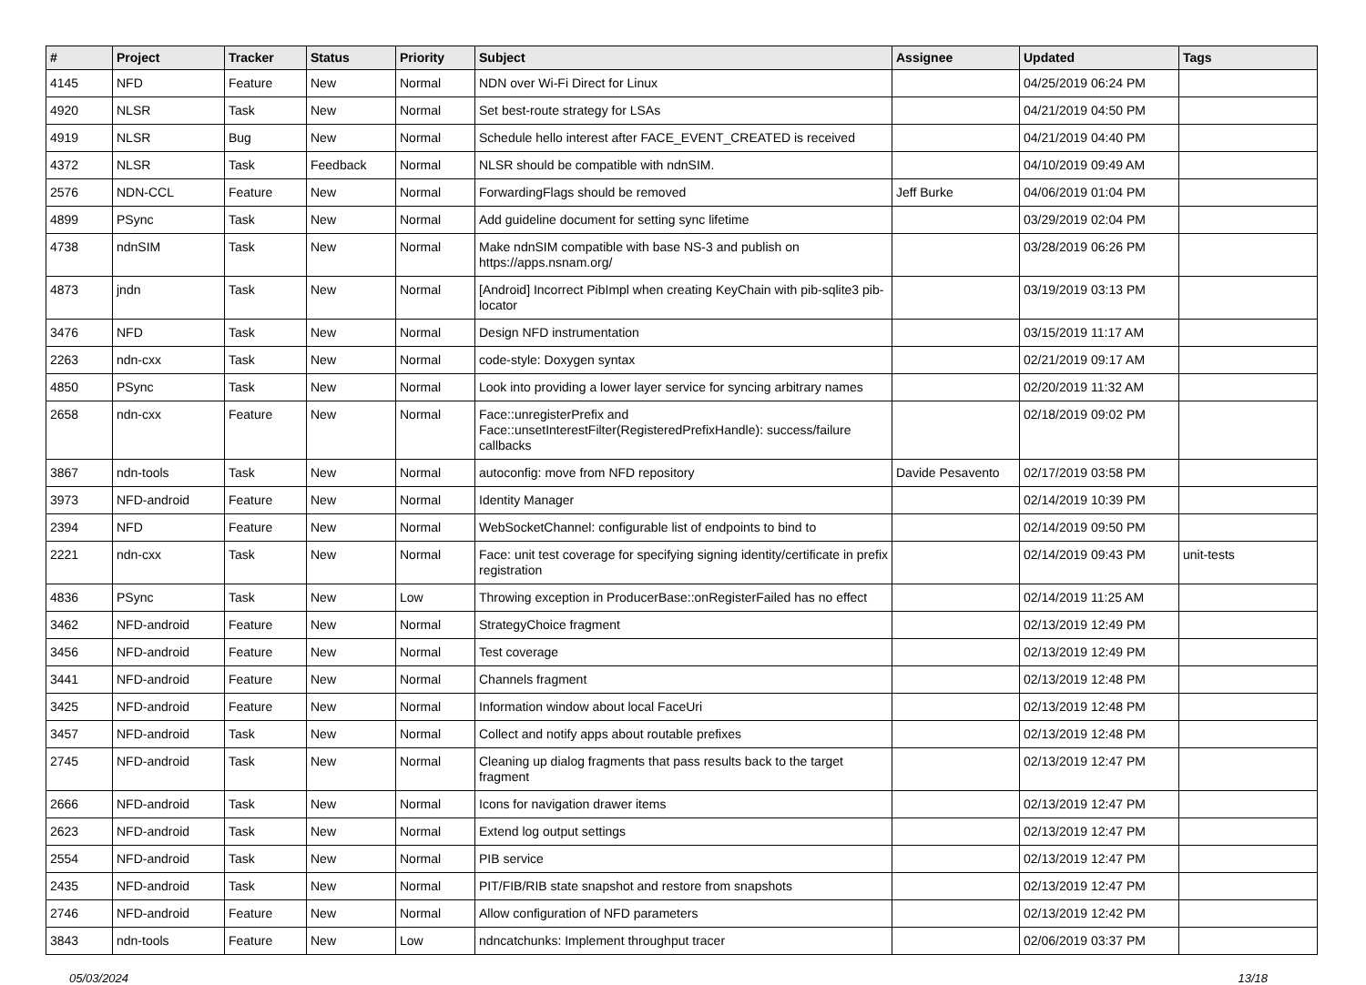| # | Project | Tracker | Status | Priority | Subject | Assignee | Updated | Tags |
| --- | --- | --- | --- | --- | --- | --- | --- | --- |
| 4145 | NFD | Feature | New | Normal | NDN over Wi-Fi Direct for Linux | | 04/25/2019 06:24 PM | |
| 4920 | NLSR | Task | New | Normal | Set best-route strategy for LSAs | | 04/21/2019 04:50 PM | |
| 4919 | NLSR | Bug | New | Normal | Schedule hello interest after FACE_EVENT_CREATED is received | | 04/21/2019 04:40 PM | |
| 4372 | NLSR | Task | Feedback | Normal | NLSR should be compatible with ndnSIM. | | 04/10/2019 09:49 AM | |
| 2576 | NDN-CCL | Feature | New | Normal | ForwardingFlags should be removed | Jeff Burke | 04/06/2019 01:04 PM | |
| 4899 | PSync | Task | New | Normal | Add guideline document for setting sync lifetime | | 03/29/2019 02:04 PM | |
| 4738 | ndnSIM | Task | New | Normal | Make ndnSIM compatible with base NS-3 and publish on https://apps.nsnam.org/ | | 03/28/2019 06:26 PM | |
| 4873 | jndn | Task | New | Normal | [Android] Incorrect PibImpl when creating KeyChain with pib-sqlite3 pib-locator | | 03/19/2019 03:13 PM | |
| 3476 | NFD | Task | New | Normal | Design NFD instrumentation | | 03/15/2019 11:17 AM | |
| 2263 | ndn-cxx | Task | New | Normal | code-style: Doxygen syntax | | 02/21/2019 09:17 AM | |
| 4850 | PSync | Task | New | Normal | Look into providing a lower layer service for syncing arbitrary names | | 02/20/2019 11:32 AM | |
| 2658 | ndn-cxx | Feature | New | Normal | Face::unregisterPrefix and Face::unsetInterestFilter(RegisteredPrefixHandle): success/failure callbacks | | 02/18/2019 09:02 PM | |
| 3867 | ndn-tools | Task | New | Normal | autoconfig: move from NFD repository | Davide Pesavento | 02/17/2019 03:58 PM | |
| 3973 | NFD-android | Feature | New | Normal | Identity Manager | | 02/14/2019 10:39 PM | |
| 2394 | NFD | Feature | New | Normal | WebSocketChannel: configurable list of endpoints to bind to | | 02/14/2019 09:50 PM | |
| 2221 | ndn-cxx | Task | New | Normal | Face: unit test coverage for specifying signing identity/certificate in prefix registration | | 02/14/2019 09:43 PM | unit-tests |
| 4836 | PSync | Task | New | Low | Throwing exception in ProducerBase::onRegisterFailed has no effect | | 02/14/2019 11:25 AM | |
| 3462 | NFD-android | Feature | New | Normal | StrategyChoice fragment | | 02/13/2019 12:49 PM | |
| 3456 | NFD-android | Feature | New | Normal | Test coverage | | 02/13/2019 12:49 PM | |
| 3441 | NFD-android | Feature | New | Normal | Channels fragment | | 02/13/2019 12:48 PM | |
| 3425 | NFD-android | Feature | New | Normal | Information window about local FaceUri | | 02/13/2019 12:48 PM | |
| 3457 | NFD-android | Task | New | Normal | Collect and notify apps about routable prefixes | | 02/13/2019 12:48 PM | |
| 2745 | NFD-android | Task | New | Normal | Cleaning up dialog fragments that pass results back to the target fragment | | 02/13/2019 12:47 PM | |
| 2666 | NFD-android | Task | New | Normal | Icons for navigation drawer items | | 02/13/2019 12:47 PM | |
| 2623 | NFD-android | Task | New | Normal | Extend log output settings | | 02/13/2019 12:47 PM | |
| 2554 | NFD-android | Task | New | Normal | PIB service | | 02/13/2019 12:47 PM | |
| 2435 | NFD-android | Task | New | Normal | PIT/FIB/RIB state snapshot and restore from snapshots | | 02/13/2019 12:47 PM | |
| 2746 | NFD-android | Feature | New | Normal | Allow configuration of NFD parameters | | 02/13/2019 12:42 PM | |
| 3843 | ndn-tools | Feature | New | Low | ndncatchunks: Implement throughput tracer | | 02/06/2019 03:37 PM | |
05/03/2024 13/18